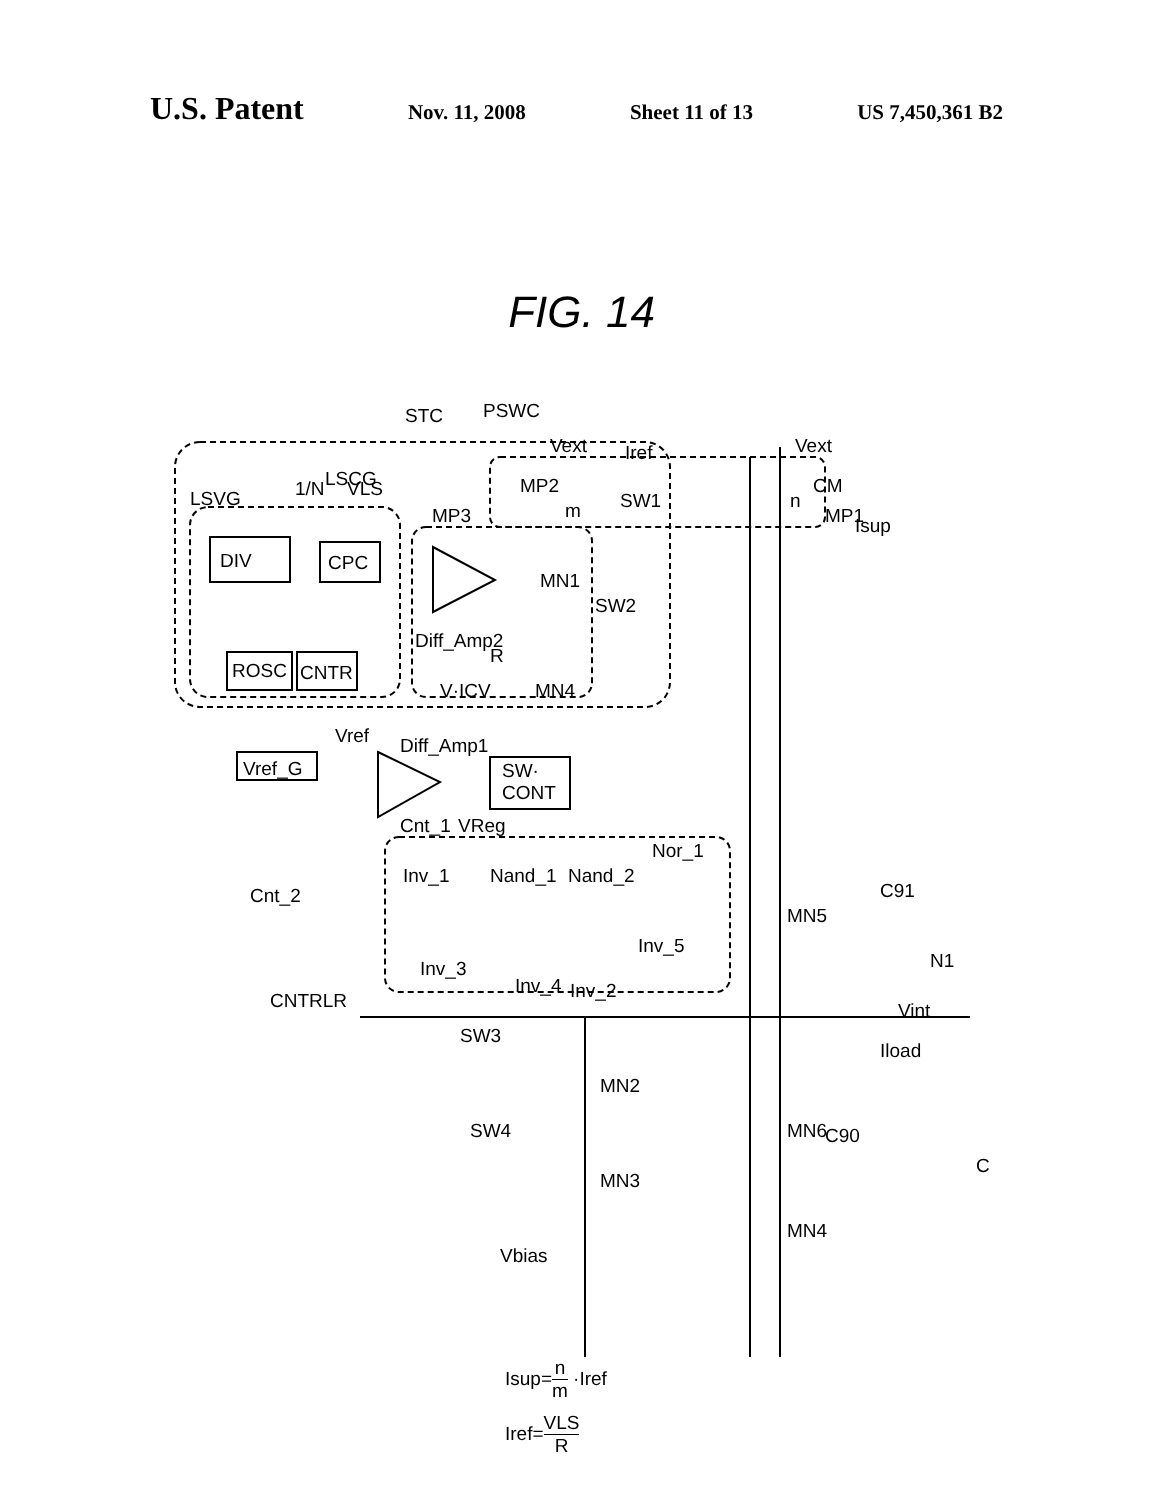U.S. Patent Nov. 11, 2008 Sheet 11 of 13 US 7,450,361 B2
FIG. 14
STC
PSWC
Vext
Vext
Iref
LSCG
VLS
1/N
LSVG
MP2
MP3
m
SW1
n
CM
MP1
Isup
DIV
CPC
MN1
SW2
Diff_Amp2
R
MN4
ROSC
CNTR
V·ICV
Vref
Diff_Amp1
Vref_G
SW·
CONT
Cnt_1
VReg
Nor_1
Inv_1
Nand_1
Nand_2
Cnt_2
C91
MN5
Inv_5
Inv_3
Inv_4
Inv_2
N1
CNTRLR
SW3
Vint
Iload
MN2
SW4
MN6
C90
C
MN3
MN4
Vbias
Isup=n m ·Iref
Iref=VLS R